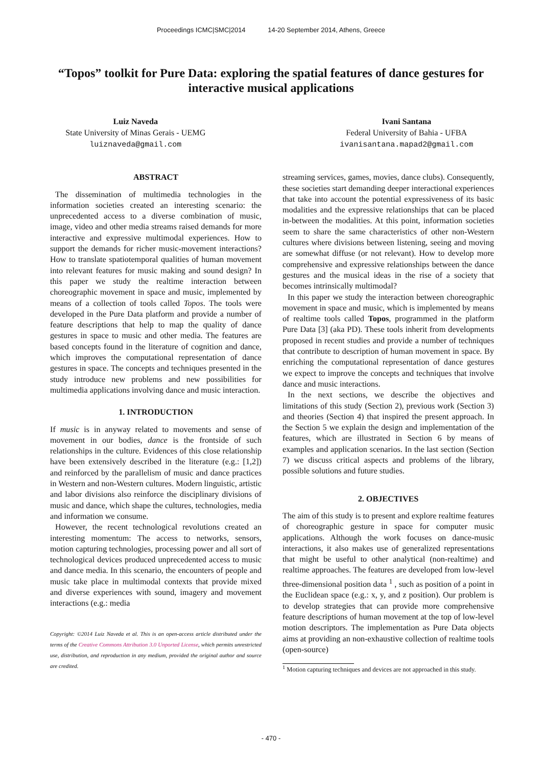Proceedings ICMC|SMC|2014 14-20 September 2014, Athens, Greece
“Topos” toolkit for Pure Data: exploring the spatial features of dance gestures for interactive musical applications
Luiz Naveda
State University of Minas Gerais - UEMG
luiznaveda@gmail.com
Ivani Santana
Federal University of Bahia - UFBA
ivanisantana.mapad2@gmail.com
ABSTRACT
The dissemination of multimedia technologies in the information societies created an interesting scenario: the unprecedented access to a diverse combination of music, image, video and other media streams raised demands for more interactive and expressive multimodal experiences. How to support the demands for richer music-movement interactions? How to translate spatiotemporal qualities of human movement into relevant features for music making and sound design? In this paper we study the realtime interaction between choreographic movement in space and music, implemented by means of a collection of tools called Topos. The tools were developed in the Pure Data platform and provide a number of feature descriptions that help to map the quality of dance gestures in space to music and other media. The features are based concepts found in the literature of cognition and dance, which improves the computational representation of dance gestures in space. The concepts and techniques presented in the study introduce new problems and new possibilities for multimedia applications involving dance and music interaction.
1. INTRODUCTION
If music is in anyway related to movements and sense of movement in our bodies, dance is the frontside of such relationships in the culture. Evidences of this close relationship have been extensively described in the literature (e.g.: [1,2]) and reinforced by the parallelism of music and dance practices in Western and non-Western cultures. Modern linguistic, artistic and labor divisions also reinforce the disciplinary divisions of music and dance, which shape the cultures, technologies, media and information we consume.
However, the recent technological revolutions created an interesting momentum: The access to networks, sensors, motion capturing technologies, processing power and all sort of technological devices produced unprecedented access to music and dance media. In this scenario, the encounters of people and music take place in multimodal contexts that provide mixed and diverse experiences with sound, imagery and movement interactions (e.g.: media
Copyright: ©2014 Luiz Naveda et al. This is an open-access article distributed under the terms of the Creative Commons Attribution 3.0 Unported License, which permits unrestricted use, distribution, and reproduction in any medium, provided the original author and source are credited.
streaming services, games, movies, dance clubs). Consequently, these societies start demanding deeper interactional experiences that take into account the potential expressiveness of its basic modalities and the expressive relationships that can be placed in-between the modalities. At this point, information societies seem to share the same characteristics of other non-Western cultures where divisions between listening, seeing and moving are somewhat diffuse (or not relevant). How to develop more comprehensive and expressive relationships between the dance gestures and the musical ideas in the rise of a society that becomes intrinsically multimodal?
In this paper we study the interaction between choreographic movement in space and music, which is implemented by means of realtime tools called Topos, programmed in the platform Pure Data [3] (aka PD). These tools inherit from developments proposed in recent studies and provide a number of techniques that contribute to description of human movement in space. By enriching the computational representation of dance gestures we expect to improve the concepts and techniques that involve dance and music interactions.
In the next sections, we describe the objectives and limitations of this study (Section 2), previous work (Section 3) and theories (Section 4) that inspired the present approach. In the Section 5 we explain the design and implementation of the features, which are illustrated in Section 6 by means of examples and application scenarios. In the last section (Section 7) we discuss critical aspects and problems of the library, possible solutions and future studies.
2. OBJECTIVES
The aim of this study is to present and explore realtime features of choreographic gesture in space for computer music applications. Although the work focuses on dance-music interactions, it also makes use of generalized representations that might be useful to other analytical (non-realtime) and realtime approaches. The features are developed from low-level three-dimensional position data <sup>1</sup> , such as position of a point in the Euclidean space (e.g.: x, y, and z position). Our problem is to develop strategies that can provide more comprehensive feature descriptions of human movement at the top of low-level motion descriptors. The implementation as Pure Data objects aims at providing an non-exhaustive collection of realtime tools (open-source)
<sup>1</sup> Motion capturing techniques and devices are not approached in this study.
- 470 -